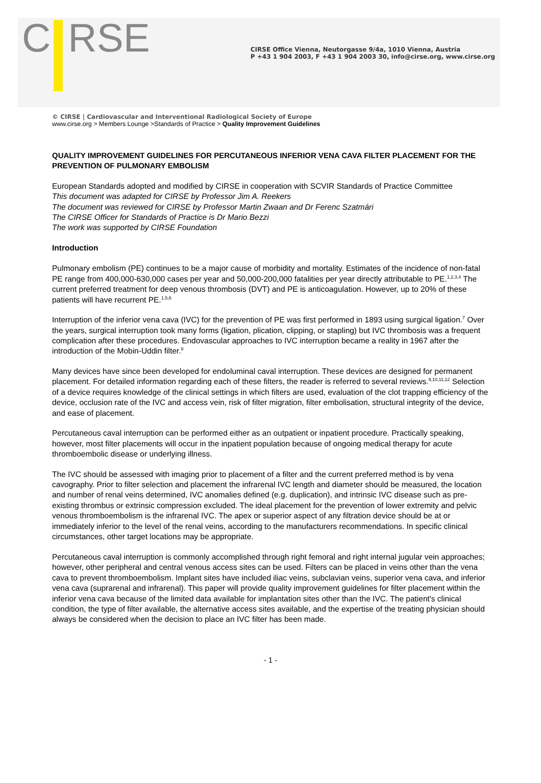C RSE
CIRSE Office Vienna, Neutorgasse 9/4a, 1010 Vienna, Austria
P +43 1 904 2003, F +43 1 904 2003 30, info@cirse.org, www.cirse.org
© CIRSE | Cardiovascular and Interventional Radiological Society of Europe
www.cirse.org > Members Lounge >Standards of Practice > Quality Improvement Guidelines
QUALITY IMPROVEMENT GUIDELINES FOR PERCUTANEOUS INFERIOR VENA CAVA FILTER PLACEMENT FOR THE PREVENTION OF PULMONARY EMBOLISM
European Standards adopted and modified by CIRSE in cooperation with SCVIR Standards of Practice Committee
This document was adapted for CIRSE by Professor Jim A. Reekers
The document was reviewed for CIRSE by Professor Martin Zwaan and Dr Ferenc Szatmári
The CIRSE Officer for Standards of Practice is Dr Mario Bezzi
The work was supported by CIRSE Foundation
Introduction
Pulmonary embolism (PE) continues to be a major cause of morbidity and mortality. Estimates of the incidence of non-fatal PE range from 400,000-630,000 cases per year and 50,000-200,000 fatalities per year directly attributable to PE.<sup>1,2,3,4</sup> The current preferred treatment for deep venous thrombosis (DVT) and PE is anticoagulation. However, up to 20% of these patients will have recurrent PE.<sup>1,5,6</sup>
Interruption of the inferior vena cava (IVC) for the prevention of PE was first performed in 1893 using surgical ligation.<sup>7</sup> Over the years, surgical interruption took many forms (ligation, plication, clipping, or stapling) but IVC thrombosis was a frequent complication after these procedures. Endovascular approaches to IVC interruption became a reality in 1967 after the introduction of the Mobin-Uddin filter.<sup>8</sup>
Many devices have since been developed for endoluminal caval interruption. These devices are designed for permanent placement. For detailed information regarding each of these filters, the reader is referred to several reviews.<sup>9,10,11,12</sup> Selection of a device requires knowledge of the clinical settings in which filters are used, evaluation of the clot trapping efficiency of the device, occlusion rate of the IVC and access vein, risk of filter migration, filter embolisation, structural integrity of the device, and ease of placement.
Percutaneous caval interruption can be performed either as an outpatient or inpatient procedure. Practically speaking, however, most filter placements will occur in the inpatient population because of ongoing medical therapy for acute thromboembolic disease or underlying illness.
The IVC should be assessed with imaging prior to placement of a filter and the current preferred method is by vena cavography. Prior to filter selection and placement the infrarenal IVC length and diameter should be measured, the location and number of renal veins determined, IVC anomalies defined (e.g. duplication), and intrinsic IVC disease such as pre-existing thrombus or extrinsic compression excluded. The ideal placement for the prevention of lower extremity and pelvic venous thromboembolism is the infrarenal IVC. The apex or superior aspect of any filtration device should be at or immediately inferior to the level of the renal veins, according to the manufacturers recommendations. In specific clinical circumstances, other target locations may be appropriate.
Percutaneous caval interruption is commonly accomplished through right femoral and right internal jugular vein approaches; however, other peripheral and central venous access sites can be used. Filters can be placed in veins other than the vena cava to prevent thromboembolism. Implant sites have included iliac veins, subclavian veins, superior vena cava, and inferior vena cava (suprarenal and infrarenal). This paper will provide quality improvement guidelines for filter placement within the inferior vena cava because of the limited data available for implantation sites other than the IVC. The patient's clinical condition, the type of filter available, the alternative access sites available, and the expertise of the treating physician should always be considered when the decision to place an IVC filter has been made.
- 1 -